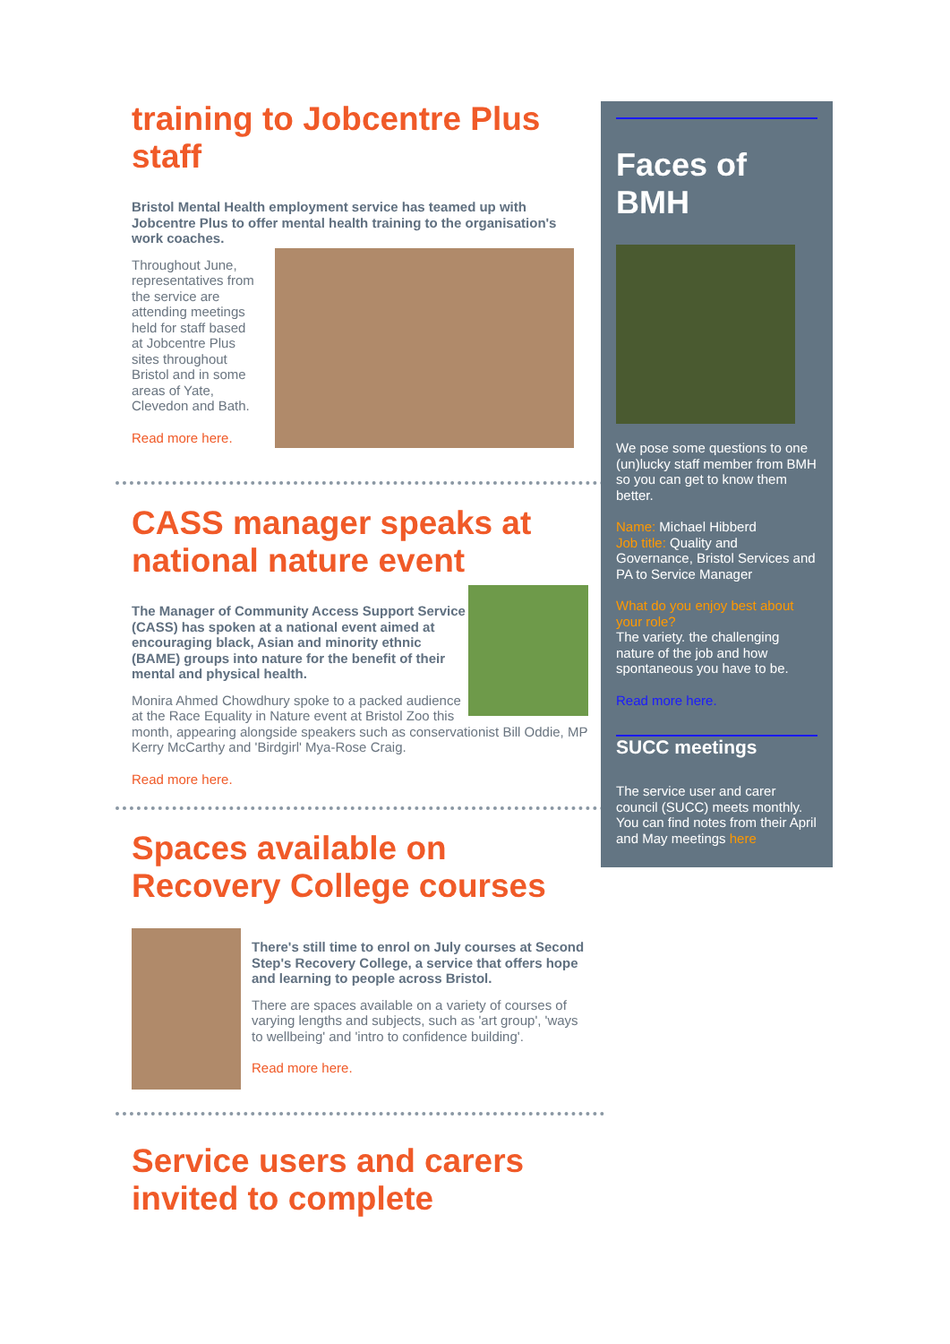training to Jobcentre Plus staff
Bristol Mental Health employment service has teamed up with Jobcentre Plus to offer mental health training to the organisation's work coaches.
Throughout June, representatives from the service are attending meetings held for staff based at Jobcentre Plus sites throughout Bristol and in some areas of Yate, Clevedon and Bath.
Read more here.
CASS manager speaks at national nature event
The Manager of Community Access Support Service (CASS) has spoken at a national event aimed at encouraging black, Asian and minority ethnic (BAME) groups into nature for the benefit of their mental and physical health.
Monira Ahmed Chowdhury spoke to a packed audience at the Race Equality in Nature event at Bristol Zoo this month, appearing alongside speakers such as conservationist Bill Oddie, MP Kerry McCarthy and 'Birdgirl' Mya-Rose Craig.
Read more here.
Spaces available on Recovery College courses
There's still time to enrol on July courses at Second Step's Recovery College, a service that offers hope and learning to people across Bristol.
There are spaces available on a variety of courses of varying lengths and subjects, such as 'art group', 'ways to wellbeing' and 'intro to confidence building'.
Read more here.
Service users and carers invited to complete
Faces of BMH
We pose some questions to one (un)lucky staff member from BMH so you can get to know them better.
Name: Michael Hibberd
Job title: Quality and Governance, Bristol Services and PA to Service Manager
What do you enjoy best about your role?
The variety. the challenging nature of the job and how spontaneous you have to be.
Read more here.
SUCC meetings
The service user and carer council (SUCC) meets monthly. You can find notes from their April and May meetings here